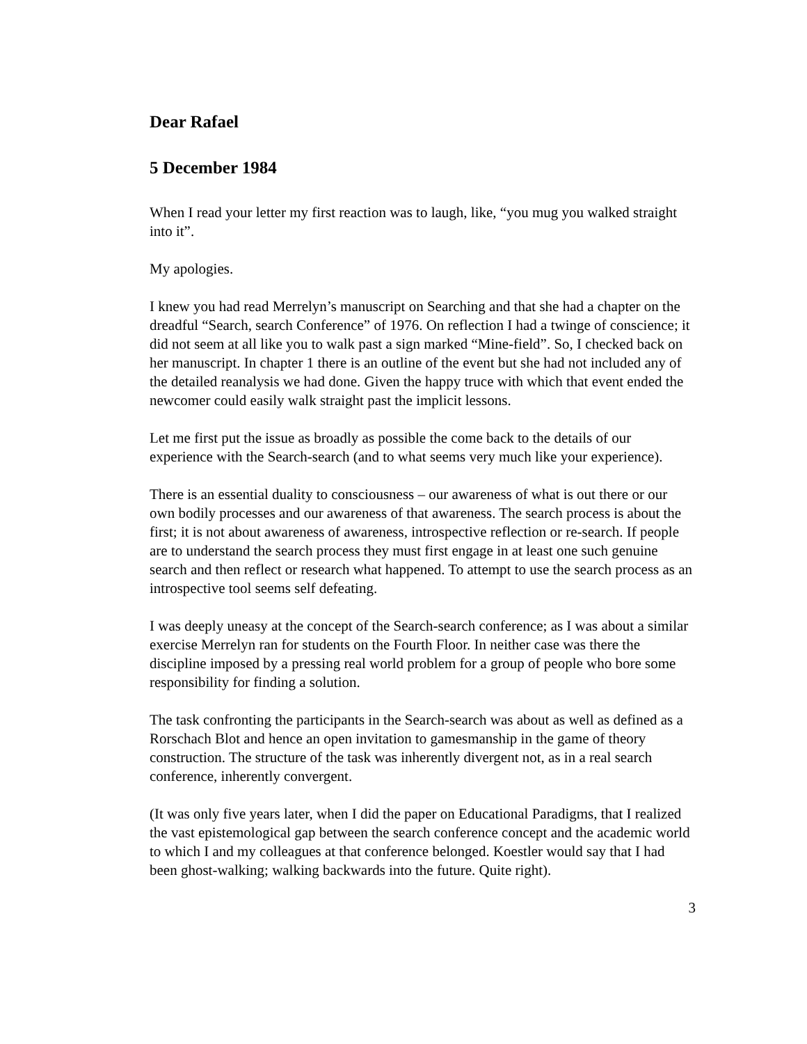Dear Rafael
5 December 1984
When I read your letter my first reaction was to laugh, like, “you mug you walked straight into it”.
My apologies.
I knew you had read Merrelyn’s manuscript on Searching and that she had a chapter on the dreadful “Search, search Conference” of 1976. On reflection I had a twinge of conscience; it did not seem at all like you to walk past a sign marked “Mine-field”. So, I checked back on her manuscript. In chapter 1 there is an outline of the event but she had not included any of the detailed reanalysis we had done. Given the happy truce with which that event ended the newcomer could easily walk straight past the implicit lessons.
Let me first put the issue as broadly as possible the come back to the details of our experience with the Search-search (and to what seems very much like your experience).
There is an essential duality to consciousness – our awareness of what is out there or our own bodily processes and our awareness of that awareness. The search process is about the first; it is not about awareness of awareness, introspective reflection or re-search. If people are to understand the search process they must first engage in at least one such genuine search and then reflect or research what happened. To attempt to use the search process as an introspective tool seems self defeating.
I was deeply uneasy at the concept of the Search-search conference; as I was about a similar exercise Merrelyn ran for students on the Fourth Floor. In neither case was there the discipline imposed by a pressing real world problem for a group of people who bore some responsibility for finding a solution.
The task confronting the participants in the Search-search was about as well as defined as a Rorschach Blot and hence an open invitation to gamesmanship in the game of theory construction. The structure of the task was inherently divergent not, as in a real search conference, inherently convergent.
(It was only five years later, when I did the paper on Educational Paradigms, that I realized the vast epistemological gap between the search conference concept and the academic world to which I and my colleagues at that conference belonged. Koestler would say that I had been ghost-walking; walking backwards into the future. Quite right).
3